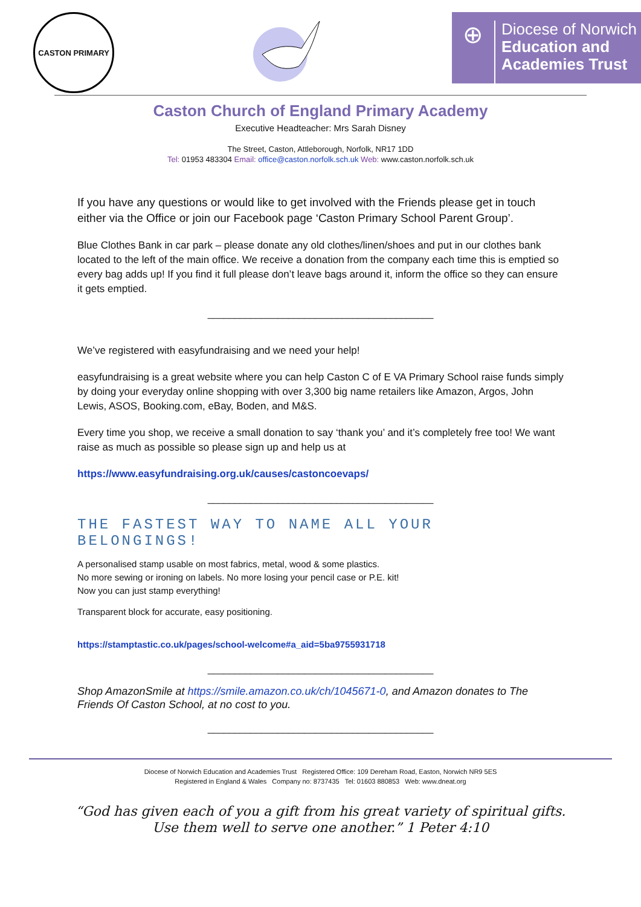CASTON PRIMARY
⊕
Diocese of Norwich
Education and
Academies Trust
Caston Church of England Primary Academy
Executive Headteacher: Mrs Sarah Disney
The Street, Caston, Attleborough, Norfolk, NR17 1DD
Tel: 01953 483304 Email: office@caston.norfolk.sch.uk Web: www.caston.norfolk.sch.uk
If you have any questions or would like to get involved with the Friends please get in touch either via the Office or join our Facebook page ‘Caston Primary School Parent Group’.
Blue Clothes Bank in car park – please donate any old clothes/linen/shoes and put in our clothes bank located to the left of the main office. We receive a donation from the company each time this is emptied so every bag adds up! If you find it full please don’t leave bags around it, inform the office so they can ensure it gets emptied.
__________________________________________
We’ve registered with easyfundraising and we need your help!
easyfundraising is a great website where you can help Caston C of E VA Primary School raise funds simply by doing your everyday online shopping with over 3,300 big name retailers like Amazon, Argos, John Lewis, ASOS, Booking.com, eBay, Boden, and M&S.
Every time you shop, we receive a small donation to say ‘thank you’ and it’s completely free too! We want raise as much as possible so please sign up and help us at
https://www.easyfundraising.org.uk/causes/castoncoevaps/
__________________________________________
THE FASTEST WAY TO NAME ALL YOUR BELONGINGS!
A personalised stamp usable on most fabrics, metal, wood & some plastics.
No more sewing or ironing on labels. No more losing your pencil case or P.E. kit!
Now you can just stamp everything!
Transparent block for accurate, easy positioning.
https://stamptastic.co.uk/pages/school-welcome#a_aid=5ba9755931718
__________________________________________
Shop AmazonSmile at https://smile.amazon.co.uk/ch/1045671-0, and Amazon donates to The Friends Of Caston School, at no cost to you.
__________________________________________
Diocese of Norwich Education and Academies Trust Registered Office: 109 Dereham Road, Easton, Norwich NR9 5ES
Registered in England & Wales Company no: 8737435 Tel: 01603 880853 Web: www.dneat.org
“God has given each of you a gift from his great variety of spiritual gifts.
Use them well to serve one another.” 1 Peter 4:10